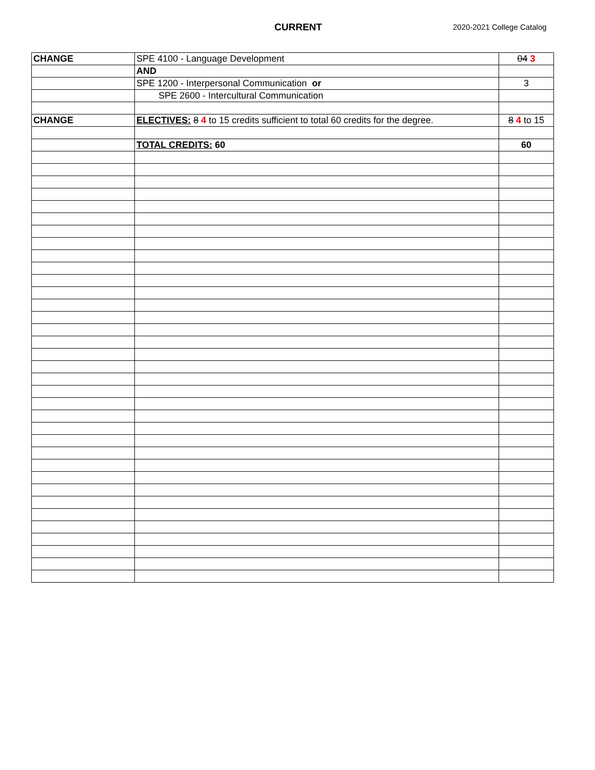CURRENT 2020-2021 College Catalog
| CHANGE | SPE 4100 - Language Development | 04 3 |
| | AND | |
| | SPE 1200 - Interpersonal Communication or | 3 |
| | SPE 2600 - Intercultural Communication | |
| CHANGE | ELECTIVES: 8 4 to 15 credits sufficient to total 60 credits for the degree. | 8 4 to 15 |
| | TOTAL CREDITS: 60 | 60 |